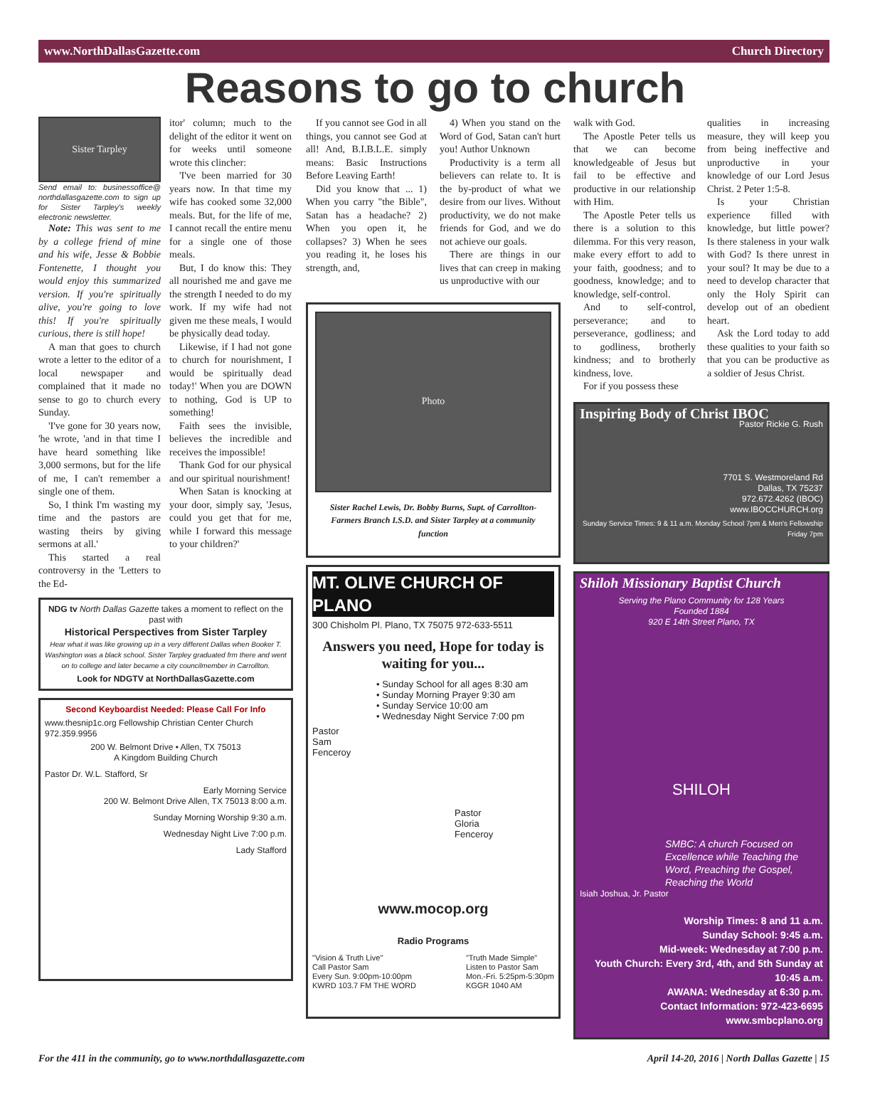www.NorthDallasGazette.com Church Directory
Reasons to go to church
Sister Tarpley
Send email to: businessoffice@ northdallasgazette.com to sign up for Sister Tarpley's weekly electronic newsletter.
Note: This was sent to me by a college friend of mine and his wife, Jesse & Bobbie Fontenette, I thought you would enjoy this summarized version. If you're spiritually alive, you're going to love this! If you're spiritually curious, there is still hope!
A man that goes to church wrote a letter to the editor of a local newspaper and complained that it made no sense to go to church every Sunday.
'I've gone for 30 years now, 'he wrote, 'and in that time I have heard something like 3,000 sermons, but for the life of me, I can't remember a single one of them.
So, I think I'm wasting my time and the pastors are wasting theirs by giving sermons at all.'
This started a real controversy in the 'Letters to the Ed-
itor' column; much to the delight of the editor it went on for weeks until someone wrote this clincher:
'I've been married for 30 years now. In that time my wife has cooked some 32,000 meals. But, for the life of me, I cannot recall the entire menu for a single one of those meals.
But, I do know this: They all nourished me and gave me the strength I needed to do my work. If my wife had not given me these meals, I would be physically dead today.
Likewise, if I had not gone to church for nourishment, I would be spiritually dead today!' When you are DOWN to nothing, God is UP to something!
Faith sees the invisible, believes the incredible and receives the impossible!
Thank God for our physical and our spiritual nourishment!
When Satan is knocking at your door, simply say, 'Jesus, could you get that for me, while I forward this message to your children?'
NDG tv North Dallas Gazette takes a moment to reflect on the past with
Historical Perspectives from Sister Tarpley
Hear what it was like growing up in a very different Dallas when Booker T. Washington was a black school. Sister Tarpley graduated frm there and went on to college and later became a city councilmember in Carrollton.
Look for NDGTV at NorthDallasGazette.com
Second Keyboardist Needed: Please Call For Info
www.thesnip1c.org Fellowship Christian Center Church 972.359.9956
200 W. Belmont Drive • Allen, TX 75013
A Kingdom Building Church
Pastor Dr. W.L. Stafford, Sr
Early Morning Service
200 W. Belmont Drive Allen, TX 75013 8:00 a.m.
Sunday Morning Worship 9:30 a.m.
Wednesday Night Live 7:00 p.m.
Lady Stafford
If you cannot see God in all things, you cannot see God at all! And, B.I.B.L.E. simply means: Basic Instructions Before Leaving Earth!
Did you know that ... 1) When you carry "the Bible", Satan has a headache? 2) When you open it, he collapses? 3) When he sees you reading it, he loses his strength, and,
4) When you stand on the Word of God, Satan can't hurt you! Author Unknown
Productivity is a term all believers can relate to. It is the by-product of what we desire from our lives. Without productivity, we do not make friends for God, and we do not achieve our goals.
There are things in our lives that can creep in making us unproductive with our
Photo
Sister Rachel Lewis, Dr. Bobby Burns, Supt. of Carrollton-Farmers Branch I.S.D. and Sister Tarpley at a community function
MT. OLIVE CHURCH OF PLANO
300 Chisholm Pl. Plano, TX 75075 972-633-5511
Answers you need, Hope for today is waiting for you...
• Sunday School for all ages 8:30 am
• Sunday Morning Prayer 9:30 am
• Sunday Service 10:00 am
• Wednesday Night Service 7:00 pm
Pastor
Sam
Fenceroy
Pastor
Gloria
Fenceroy
www.mocop.org
Radio Programs
"Vision & Truth Live"
Call Pastor Sam
Every Sun. 9:00pm-10:00pm
KWRD 103.7 FM THE WORD "Truth Made Simple"
Listen to Pastor Sam
Mon.-Fri. 5:25pm-5:30pm
KGGR 1040 AM
walk with God.
The Apostle Peter tells us that we can become knowledgeable of Jesus but fail to be effective and productive in our relationship with Him.
The Apostle Peter tells us there is a solution to this dilemma. For this very reason, make every effort to add to your faith, goodness; and to goodness, knowledge; and to knowledge, self-control.
And to self-control, perseverance; and to perseverance, godliness; and to godliness, brotherly kindness; and to brotherly kindness, love.
For if you possess these
qualities in increasing measure, they will keep you from being ineffective and unproductive in your knowledge of our Lord Jesus Christ. 2 Peter 1:5-8.
Is your Christian experience filled with knowledge, but little power? Is there staleness in your walk with God? Is there unrest in your soul? It may be due to a need to develop character that only the Holy Spirit can develop out of an obedient heart.
Ask the Lord today to add these qualities to your faith so that you can be productive as a soldier of Jesus Christ.
Inspiring Body of Christ IBOC
Pastor Rickie G. Rush
7701 S. Westmoreland Rd
Dallas, TX 75237
972.672.4262 (IBOC)
www.IBOCCHURCH.org
Sunday Service Times: 9 & 11 a.m. Monday School 7pm & Men's Fellowship Friday 7pm
Shiloh Missionary Baptist Church
Serving the Plano Community for 128 Years
Founded 1884
920 E 14th Street Plano, TX
SHILOH
SMBC: A church Focused on Excellence while Teaching the Word, Preaching the Gospel, Reaching the World
Isiah Joshua, Jr. Pastor
Worship Times: 8 and 11 a.m.
Sunday School: 9:45 a.m.
Mid-week: Wednesday at 7:00 p.m.
Youth Church: Every 3rd, 4th, and 5th Sunday at 10:45 a.m.
AWANA: Wednesday at 6:30 p.m.
Contact Information: 972-423-6695
www.smbcplano.org
For the 411 in the community, go to www.northdallasgazette.com April 14-20, 2016 | North Dallas Gazette | 15